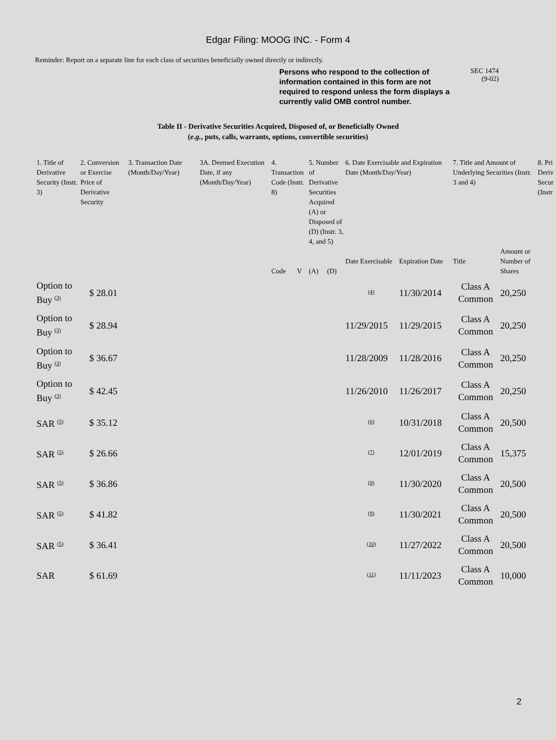Edgar Filing: MOOG INC. - Form 4
Reminder: Report on a separate line for each class of securities beneficially owned directly or indirectly.
Persons who respond to the collection of information contained in this form are not required to respond unless the form displays a currently valid OMB control number.
SEC 1474
(9-02)
Table II - Derivative Securities Acquired, Disposed of, or Beneficially Owned
(e.g., puts, calls, warrants, options, convertible securities)
| 1. Title of Derivative Security (Instr. 3) | 2. Conversion or Exercise Price of Derivative Security | 3. Transaction Date (Month/Day/Year) | 3A. Deemed Execution Date, if any (Month/Day/Year) | 4. Transaction Code (Instr. 8) | | 5. Number of Derivative Securities Acquired (A) or Disposed of (D) (Instr. 3, 4, and 5) | | 6. Date Exercisable and Expiration Date (Month/Day/Year) | | 7. Title and Amount of Underlying Securities (Instr. 3 and 4) | | 8. Pri Deriv Secur (Instr |
| --- | --- | --- | --- | --- | --- | --- | --- | --- | --- | --- | --- | --- |
| | | | | Code | V | (A) | (D) | Date Exercisable | Expiration Date | Title | Amount or Number of Shares | |
| Option to Buy (3) | $ 28.01 | | | | | | | (4) | 11/30/2014 | Class A Common | 20,250 | |
| Option to Buy (3) | $ 28.94 | | | | | | | 11/29/2015 | 11/29/2015 | Class A Common | 20,250 | |
| Option to Buy (3) | $ 36.67 | | | | | | | 11/28/2009 | 11/28/2016 | Class A Common | 20,250 | |
| Option to Buy (3) | $ 42.45 | | | | | | | 11/26/2010 | 11/26/2017 | Class A Common | 20,250 | |
| SAR (5) | $ 35.12 | | | | | | | (6) | 10/31/2018 | Class A Common | 20,500 | |
| SAR (5) | $ 26.66 | | | | | | | (7) | 12/01/2019 | Class A Common | 15,375 | |
| SAR (5) | $ 36.86 | | | | | | | (8) | 11/30/2020 | Class A Common | 20,500 | |
| SAR (5) | $ 41.82 | | | | | | | (9) | 11/30/2021 | Class A Common | 20,500 | |
| SAR (5) | $ 36.41 | | | | | | | (10) | 11/27/2022 | Class A Common | 20,500 | |
| SAR | $ 61.69 | | | | | | | (11) | 11/11/2023 | Class A Common | 10,000 | |
2